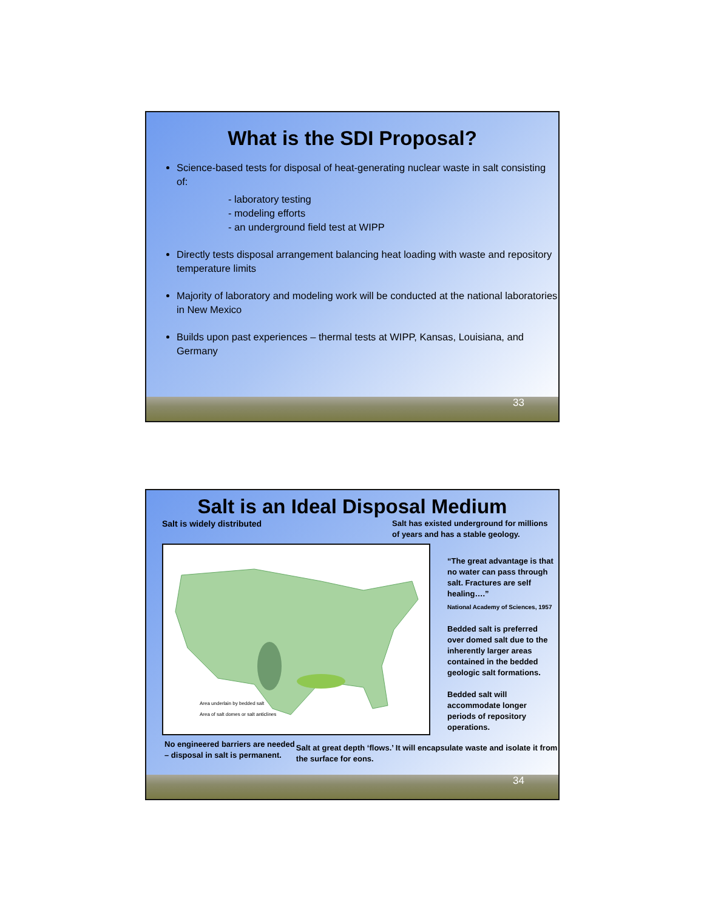What is the SDI Proposal?
Science-based tests for disposal of heat-generating nuclear waste in salt consisting of:
- laboratory testing
- modeling efforts
- an underground field test at WIPP
Directly tests disposal arrangement balancing heat loading with waste and repository temperature limits
Majority of laboratory and modeling work will be conducted at the national laboratories in New Mexico
Builds upon past experiences – thermal tests at WIPP, Kansas, Louisiana, and Germany
33
Salt is an Ideal Disposal Medium
Salt is widely distributed Salt has existed underground for millions of years and has a stable geology.
Area underlain by bedded salt
Area of salt domes or salt anticlines
“The great advantage is that no water can pass through salt. Fractures are self healing….”
National Academy of Sciences, 1957
Bedded salt is preferred over domed salt due to the inherently larger areas contained in the bedded geologic salt formations.
Bedded salt will accommodate longer periods of repository operations.
No engineered barriers are needed – disposal in salt is permanent.
Salt at great depth ‘flows.’ It will encapsulate waste and isolate it from the surface for eons.
34